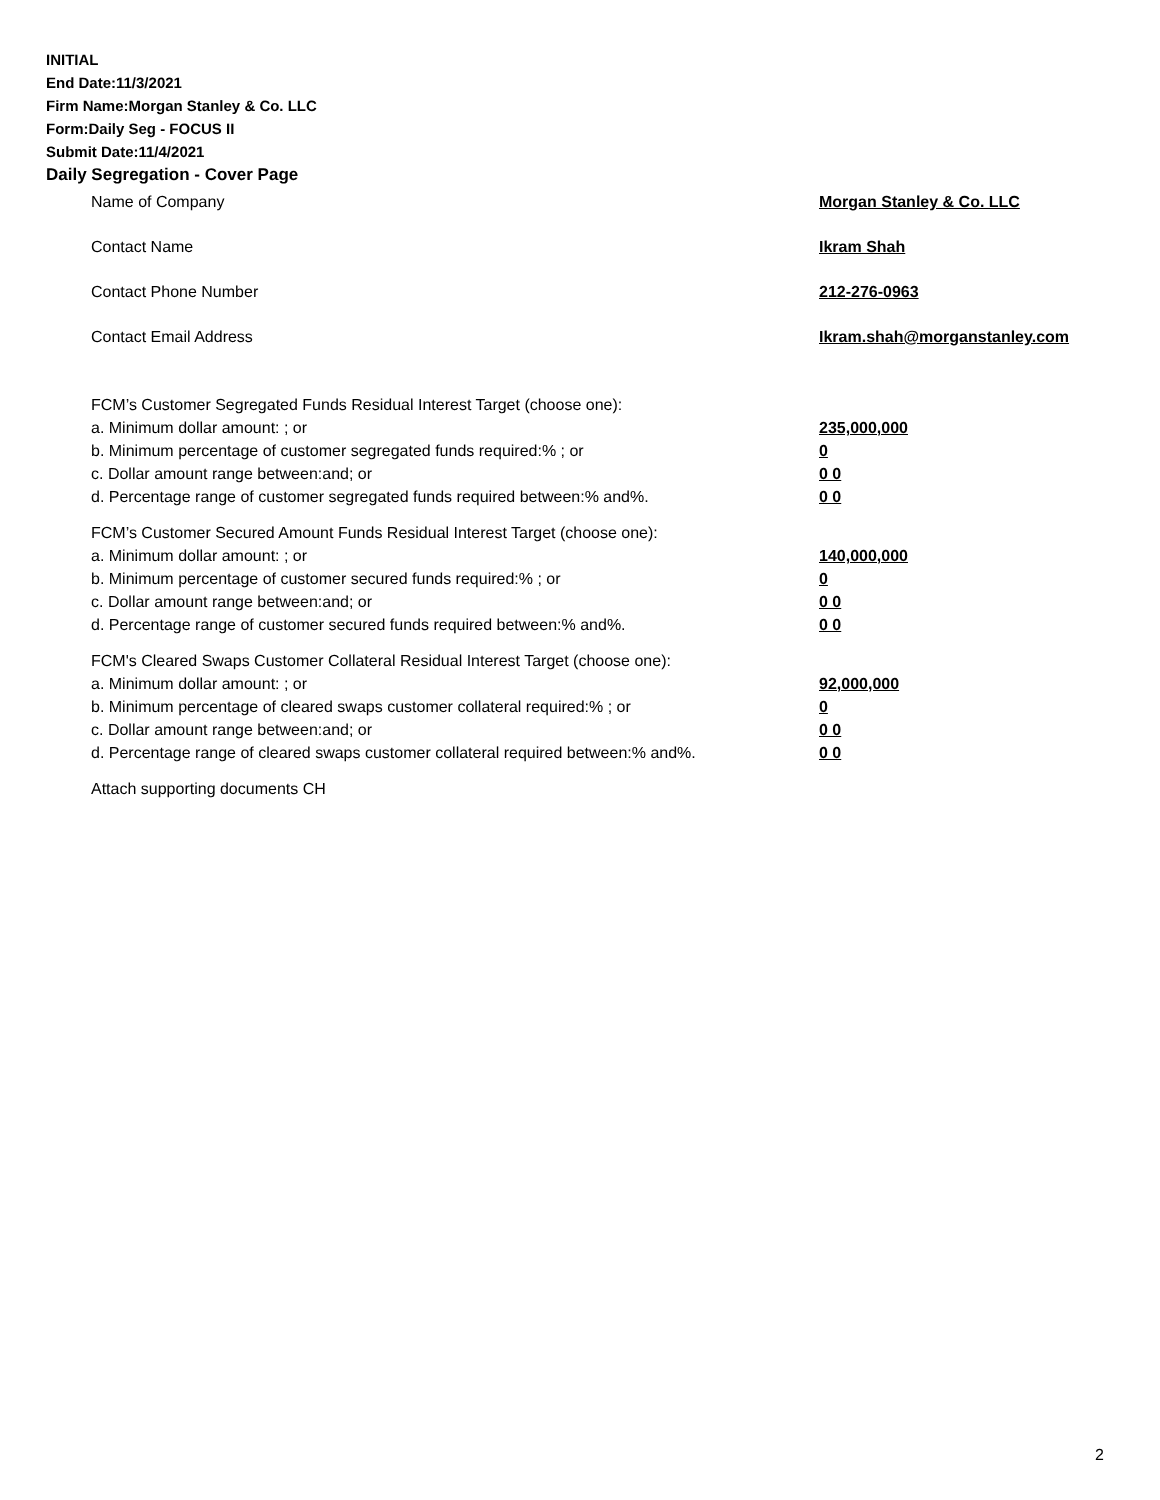INITIAL
End Date:11/3/2021
Firm Name:Morgan Stanley & Co. LLC
Form:Daily Seg - FOCUS II
Submit Date:11/4/2021
Daily Segregation - Cover Page
Name of Company Morgan Stanley & Co. LLC
Contact Name Ikram Shah
Contact Phone Number 212-276-0963
Contact Email Address Ikram.shah@morganstanley.com
FCM’s Customer Segregated Funds Residual Interest Target (choose one):
a. Minimum dollar amount: ; or 235,000,000
b. Minimum percentage of customer segregated funds required:% ; or 0
c. Dollar amount range between:and; or 0 0
d. Percentage range of customer segregated funds required between:% and%. 0 0
FCM’s Customer Secured Amount Funds Residual Interest Target (choose one):
a. Minimum dollar amount: ; or 140,000,000
b. Minimum percentage of customer secured funds required:% ; or 0
c. Dollar amount range between:and; or 0 0
d. Percentage range of customer secured funds required between:% and%. 0 0
FCM's Cleared Swaps Customer Collateral Residual Interest Target (choose one):
a. Minimum dollar amount: ; or 92,000,000
b. Minimum percentage of cleared swaps customer collateral required:% ; or 0
c. Dollar amount range between:and; or 0 0
d. Percentage range of cleared swaps customer collateral required between:% and%.
0 0
Attach supporting documents CH
2